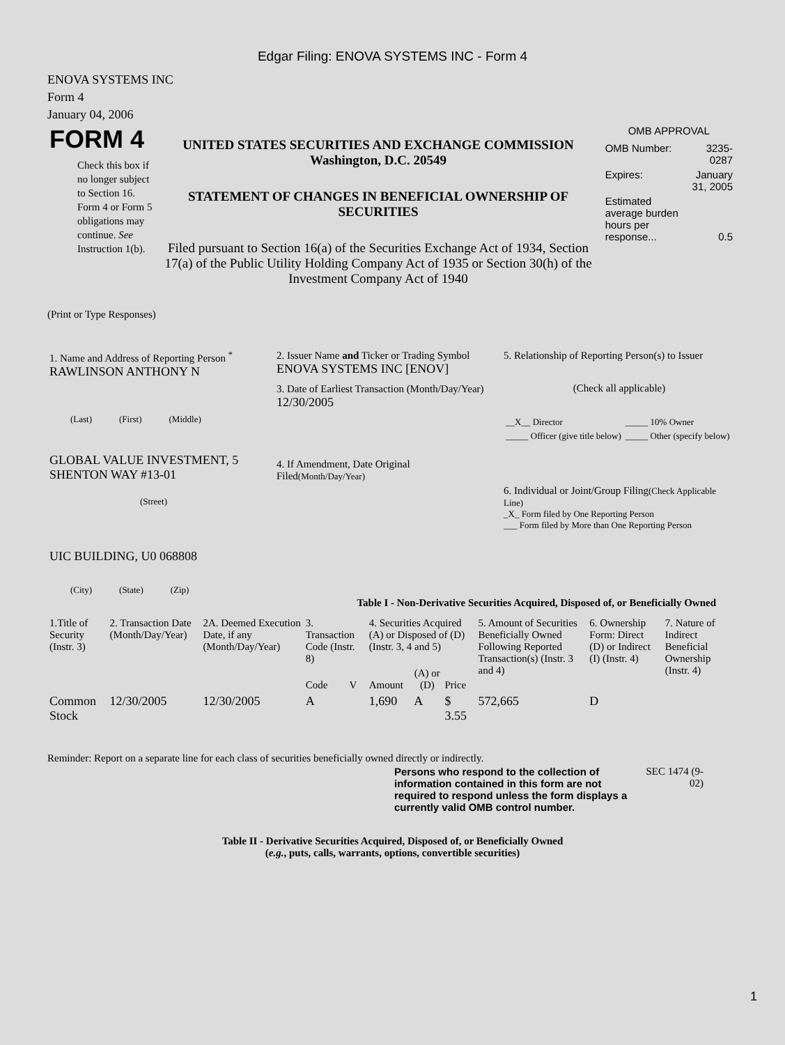Edgar Filing: ENOVA SYSTEMS INC - Form 4
ENOVA SYSTEMS INC
Form 4
January 04, 2006
| FORM 4 Check this box if no longer subject to Section 16. Form 4 or Form 5 obligations may continue. See Instruction 1(b). | UNITED STATES SECURITIES AND EXCHANGE COMMISSION Washington, D.C. 20549 STATEMENT OF CHANGES IN BENEFICIAL OWNERSHIP OF SECURITIES Filed pursuant to Section 16(a) of the Securities Exchange Act of 1934, Section 17(a) of the Public Utility Holding Company Act of 1935 or Section 30(h) of the Investment Company Act of 1940 | OMB APPROVAL / OMB Number: / 3235-0287 / / Expires: / January 31, 2005 / / Estimated average burden hours per response... / 0.5 / |
(Print or Type Responses)
| 1. Name and Address of Reporting Person <sup>*</sup> RAWLINSON ANTHONY N (Last) (First) (Middle) GLOBAL VALUE INVESTMENT, 5 SHENTON WAY #13-01 (Street) UIC BUILDING, U0 068808 (City) (State) (Zip) | 2. Issuer Name and Ticker or Trading Symbol ENOVA SYSTEMS INC [ENOV] 3. Date of Earliest Transaction (Month/Day/Year) 12/30/2005 4. If Amendment, Date Original Filed (Month/Day/Year) | 5. Relationship of Reporting Person(s) to Issuer (Check all applicable) / __X__ Director / _____ 10% Owner / / _____ Officer (give title below) / _____ Other (specify below) / 6. Individual or Joint/Group Filing (Check Applicable Line) _X_ Form filed by One Reporting Person ___ Form filed by More than One Reporting Person |
Table I - Non-Derivative Securities Acquired, Disposed of, or Beneficially Owned
| 1.Title of Security (Instr. 3) | 2. Transaction Date (Month/Day/Year) | 2A. Deemed Execution Date, if any (Month/Day/Year) | 3. Transaction Code (Instr. 8) | | 4. Securities Acquired (A) or Disposed of (D) (Instr. 3, 4 and 5) | | | 5. Amount of Securities Beneficially Owned Following Reported Transaction(s) (Instr. 3 and 4) | 6. Ownership Form: Direct (D) or Indirect (I) (Instr. 4) | 7. Nature of Indirect Beneficial Ownership (Instr. 4) |
| --- | --- | --- | --- | --- | --- | --- | --- | --- | --- | --- |
| | | | Code | V | Amount | (A) or (D) | Price | | | |
| Common Stock | 12/30/2005 | 12/30/2005 | A | | 1,690 | A | $ 3.55 | 572,665 | D | |
Reminder: Report on a separate line for each class of securities beneficially owned directly or indirectly.
| Persons who respond to the collection of information contained in this form are not required to respond unless the form displays a currently valid OMB control number. | SEC 1474 (9-02) |
Table II - Derivative Securities Acquired, Disposed of, or Beneficially Owned
(e.g., puts, calls, warrants, options, convertible securities)
1